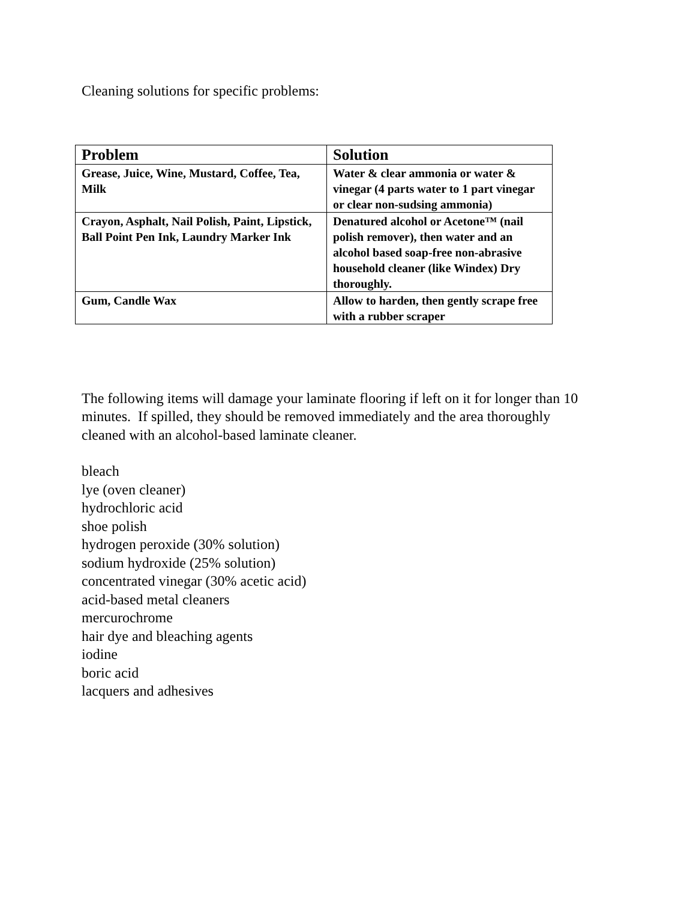Cleaning solutions for specific problems:
| Problem | Solution |
| --- | --- |
| Grease, Juice, Wine, Mustard, Coffee, Tea, Milk | Water & clear ammonia or water & vinegar (4 parts water to 1 part vinegar or clear non-sudsing ammonia) |
| Crayon, Asphalt, Nail Polish, Paint, Lipstick, Ball Point Pen Ink, Laundry Marker Ink | Denatured alcohol or Acetone™ (nail polish remover), then water and an alcohol based soap-free non-abrasive household cleaner (like Windex) Dry thoroughly. |
| Gum, Candle Wax | Allow to harden, then gently scrape free with a rubber scraper |
The following items will damage your laminate flooring if left on it for longer than 10 minutes. If spilled, they should be removed immediately and the area thoroughly cleaned with an alcohol-based laminate cleaner.
bleach
lye (oven cleaner)
hydrochloric acid
shoe polish
hydrogen peroxide (30% solution)
sodium hydroxide (25% solution)
concentrated vinegar (30% acetic acid)
acid-based metal cleaners
mercurochrome
hair dye and bleaching agents
iodine
boric acid
lacquers and adhesives